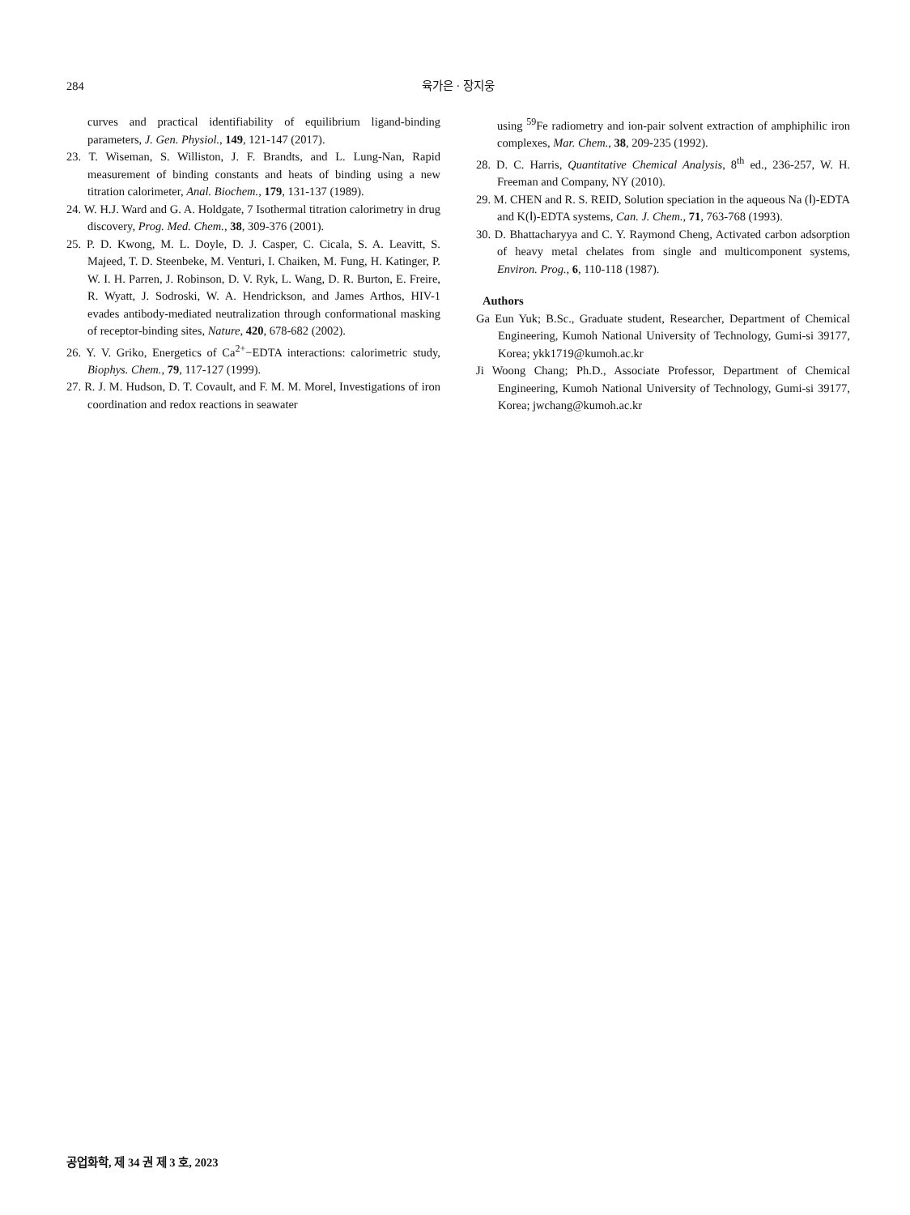284 육가은 · 장지웅
curves and practical identifiability of equilibrium ligand-binding parameters, J. Gen. Physiol., 149, 121-147 (2017).
23. T. Wiseman, S. Williston, J. F. Brandts, and L. Lung-Nan, Rapid measurement of binding constants and heats of binding using a new titration calorimeter, Anal. Biochem., 179, 131-137 (1989).
24. W. H.J. Ward and G. A. Holdgate, 7 Isothermal titration calorimetry in drug discovery, Prog. Med. Chem., 38, 309-376 (2001).
25. P. D. Kwong, M. L. Doyle, D. J. Casper, C. Cicala, S. A. Leavitt, S. Majeed, T. D. Steenbeke, M. Venturi, I. Chaiken, M. Fung, H. Katinger, P. W. I. H. Parren, J. Robinson, D. V. Ryk, L. Wang, D. R. Burton, E. Freire, R. Wyatt, J. Sodroski, W. A. Hendrickson, and James Arthos, HIV-1 evades antibody-mediated neutralization through conformational masking of receptor-binding sites, Nature, 420, 678-682 (2002).
26. Y. V. Griko, Energetics of Ca<sup>2+</sup>−EDTA interactions: calorimetric study, Biophys. Chem., 79, 117-127 (1999).
27. R. J. M. Hudson, D. T. Covault, and F. M. M. Morel, Investigations of iron coordination and redox reactions in seawater
using <sup>59</sup>Fe radiometry and ion-pair solvent extraction of amphiphilic iron complexes, Mar. Chem., 38, 209-235 (1992).
28. D. C. Harris, Quantitative Chemical Analysis, 8<sup>th</sup> ed., 236-257, W. H. Freeman and Company, NY (2010).
29. M. CHEN and R. S. REID, Solution speciation in the aqueous Na (Ⅰ)-EDTA and K(Ⅰ)-EDTA systems, Can. J. Chem., 71, 763-768 (1993).
30. D. Bhattacharyya and C. Y. Raymond Cheng, Activated carbon adsorption of heavy metal chelates from single and multicomponent systems, Environ. Prog., 6, 110-118 (1987).
Authors
Ga Eun Yuk; B.Sc., Graduate student, Researcher, Department of Chemical Engineering, Kumoh National University of Technology, Gumi-si 39177, Korea; ykk1719@kumoh.ac.kr
Ji Woong Chang; Ph.D., Associate Professor, Department of Chemical Engineering, Kumoh National University of Technology, Gumi-si 39177, Korea; jwchang@kumoh.ac.kr
공업화학, 제 34 권 제 3 호, 2023